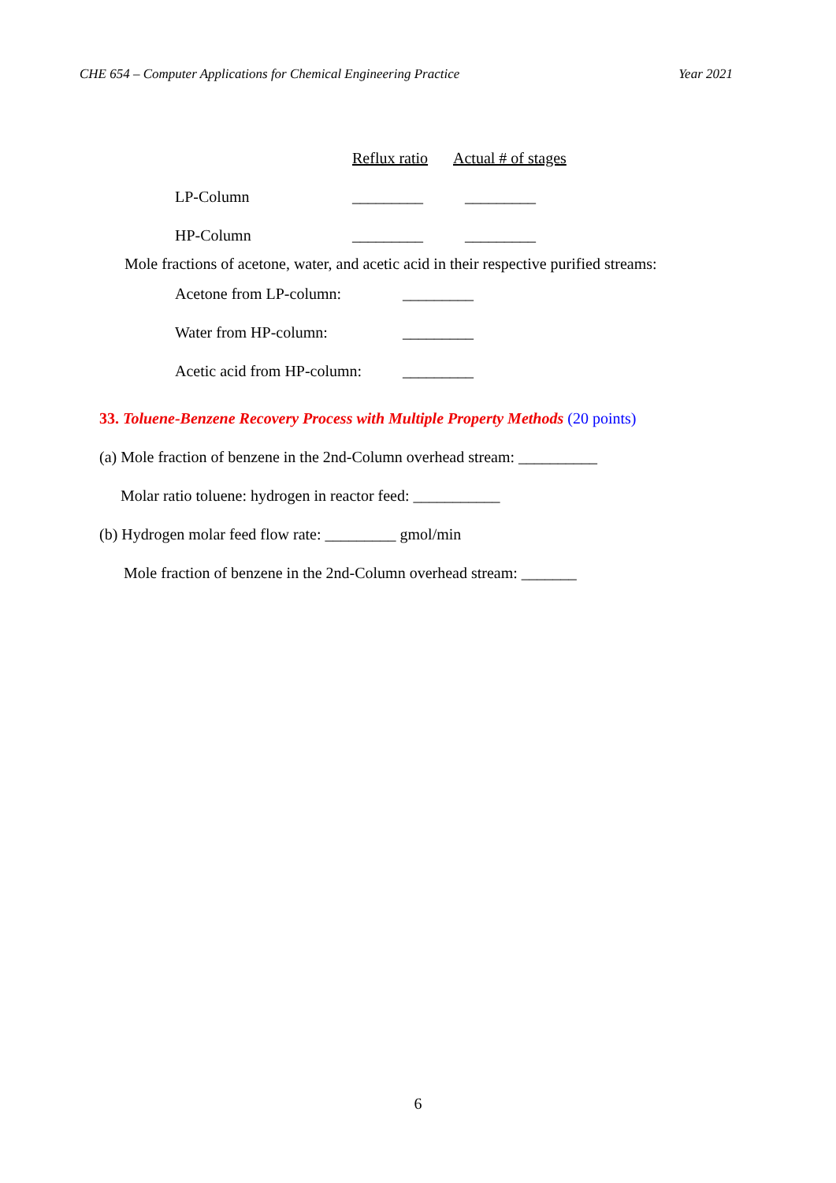CHE 654 – Computer Applications for Chemical Engineering Practice Year 2021
| | Reflux ratio | Actual # of stages |
| LP-Column | _________ | _________ |
| HP-Column | _________ | _________ |
Mole fractions of acetone, water, and acetic acid in their respective purified streams:
| Acetone from LP-column: | _________ |
| Water from HP-column: | _________ |
| Acetic acid from HP-column: | _________ |
33. Toluene-Benzene Recovery Process with Multiple Property Methods (20 points)
(a) Mole fraction of benzene in the 2nd-Column overhead stream: __________
Molar ratio toluene: hydrogen in reactor feed: ___________
(b) Hydrogen molar feed flow rate: _________ gmol/min
Mole fraction of benzene in the 2nd-Column overhead stream: _______
6